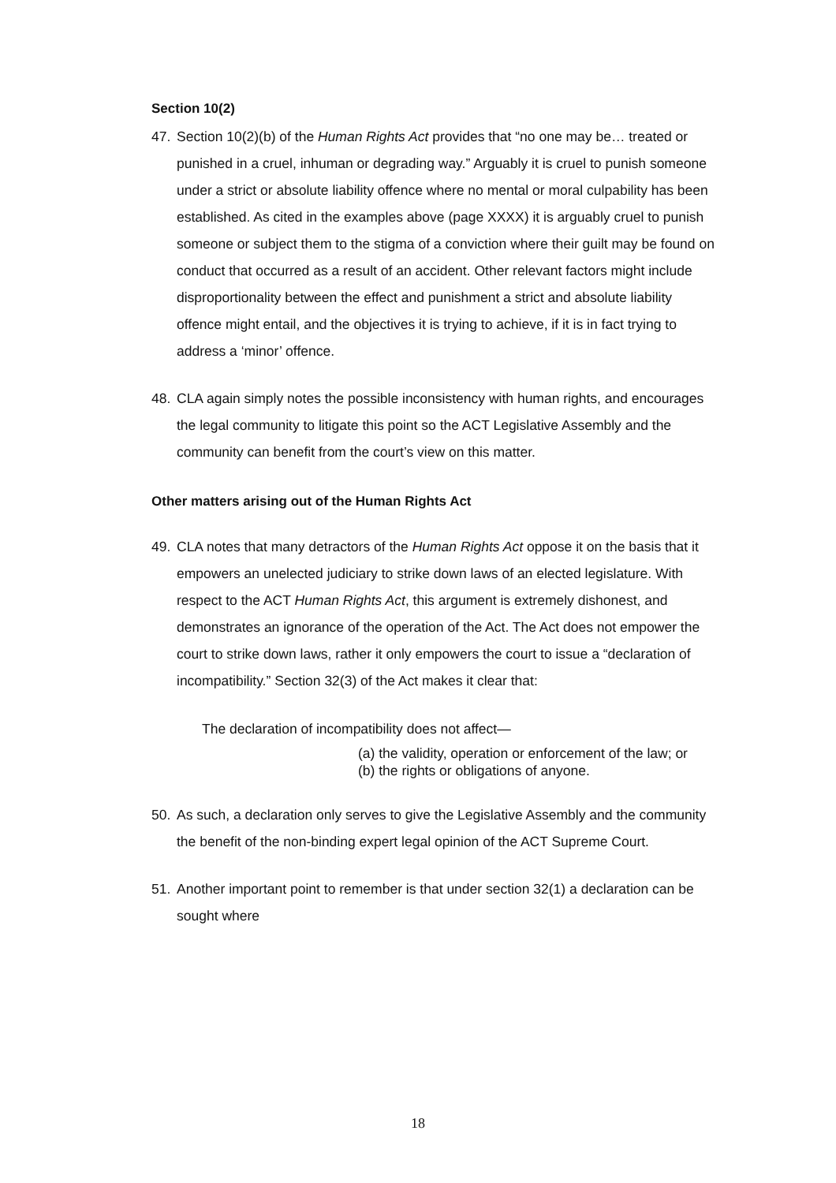Section 10(2)
47. Section 10(2)(b) of the Human Rights Act provides that “no one may be… treated or punished in a cruel, inhuman or degrading way.” Arguably it is cruel to punish someone under a strict or absolute liability offence where no mental or moral culpability has been established. As cited in the examples above (page XXXX) it is arguably cruel to punish someone or subject them to the stigma of a conviction where their guilt may be found on conduct that occurred as a result of an accident. Other relevant factors might include disproportionality between the effect and punishment a strict and absolute liability offence might entail, and the objectives it is trying to achieve, if it is in fact trying to address a ‘minor’ offence.
48. CLA again simply notes the possible inconsistency with human rights, and encourages the legal community to litigate this point so the ACT Legislative Assembly and the community can benefit from the court’s view on this matter.
Other matters arising out of the Human Rights Act
49. CLA notes that many detractors of the Human Rights Act oppose it on the basis that it empowers an unelected judiciary to strike down laws of an elected legislature. With respect to the ACT Human Rights Act, this argument is extremely dishonest, and demonstrates an ignorance of the operation of the Act. The Act does not empower the court to strike down laws, rather it only empowers the court to issue a “declaration of incompatibility.” Section 32(3) of the Act makes it clear that:
The declaration of incompatibility does not affect—
(a) the validity, operation or enforcement of the law; or
(b) the rights or obligations of anyone.
50. As such, a declaration only serves to give the Legislative Assembly and the community the benefit of the non-binding expert legal opinion of the ACT Supreme Court.
51. Another important point to remember is that under section 32(1) a declaration can be sought where
18